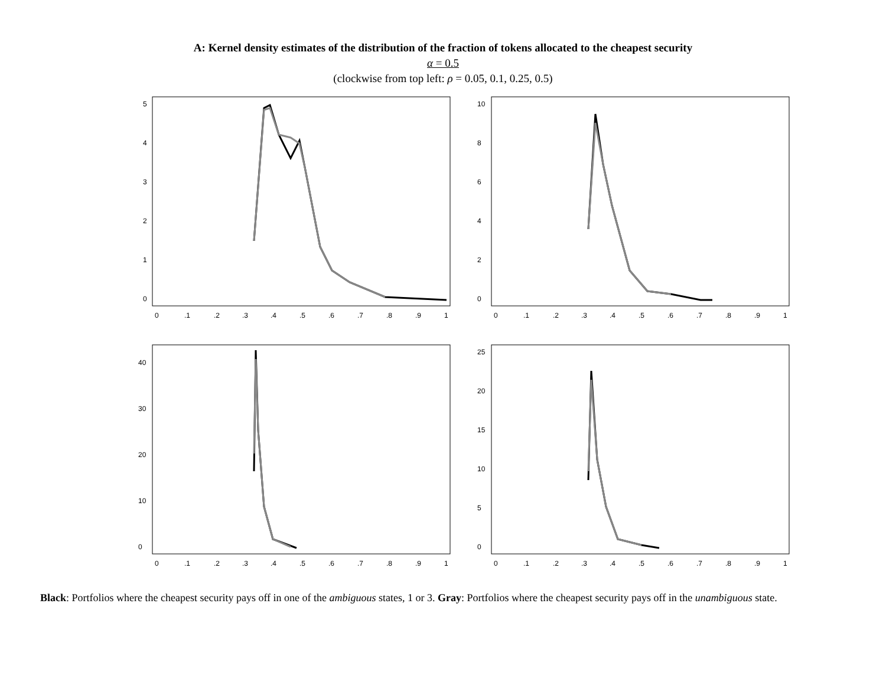A: Kernel density estimates of the distribution of the fraction of tokens allocated to the cheapest security
α = 0.5
(clockwise from top left: ρ = 0.05, 0.1, 0.25, 0.5)
0
.1
.2
.3
.4
.5
.6
.7
.8
.9
1
0
1
2
3
4
5
0
.1
.2
.3
.4
.5
.6
.7
.8
.9
1
0
2
4
6
8
10
0
.1
.2
.3
.4
.5
.6
.7
.8
.9
1
0
10
20
30
40
0
.1
.2
.3
.4
.5
.6
.7
.8
.9
1
0
5
10
15
20
25
Black: Portfolios where the cheapest security pays off in one of the ambiguous states, 1 or 3. Gray: Portfolios where the cheapest security pays off in the unambiguous state.